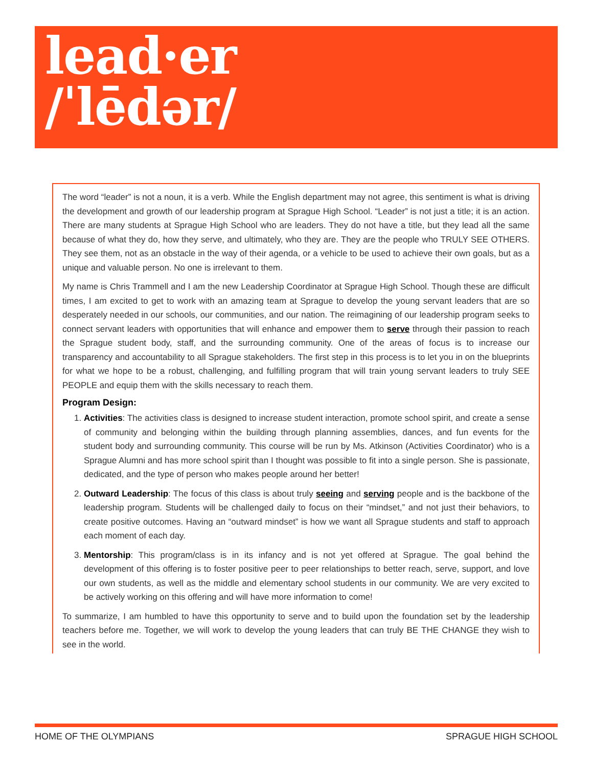lead·er
/ˈlēdər/
The word “leader” is not a noun, it is a verb. While the English department may not agree, this sentiment is what is driving the development and growth of our leadership program at Sprague High School. “Leader” is not just a title; it is an action. There are many students at Sprague High School who are leaders. They do not have a title, but they lead all the same because of what they do, how they serve, and ultimately, who they are. They are the people who TRULY SEE OTHERS. They see them, not as an obstacle in the way of their agenda, or a vehicle to be used to achieve their own goals, but as a unique and valuable person. No one is irrelevant to them.
My name is Chris Trammell and I am the new Leadership Coordinator at Sprague High School. Though these are difficult times, I am excited to get to work with an amazing team at Sprague to develop the young servant leaders that are so desperately needed in our schools, our communities, and our nation. The reimagining of our leadership program seeks to connect servant leaders with opportunities that will enhance and empower them to serve through their passion to reach the Sprague student body, staff, and the surrounding community. One of the areas of focus is to increase our transparency and accountability to all Sprague stakeholders. The first step in this process is to let you in on the blueprints for what we hope to be a robust, challenging, and fulfilling program that will train young servant leaders to truly SEE PEOPLE and equip them with the skills necessary to reach them.
Program Design:
1. Activities: The activities class is designed to increase student interaction, promote school spirit, and create a sense of community and belonging within the building through planning assemblies, dances, and fun events for the student body and surrounding community. This course will be run by Ms. Atkinson (Activities Coordinator) who is a Sprague Alumni and has more school spirit than I thought was possible to fit into a single person. She is passionate, dedicated, and the type of person who makes people around her better!
2. Outward Leadership: The focus of this class is about truly seeing and serving people and is the backbone of the leadership program. Students will be challenged daily to focus on their “mindset,” and not just their behaviors, to create positive outcomes. Having an “outward mindset” is how we want all Sprague students and staff to approach each moment of each day.
3. Mentorship: This program/class is in its infancy and is not yet offered at Sprague. The goal behind the development of this offering is to foster positive peer to peer relationships to better reach, serve, support, and love our own students, as well as the middle and elementary school students in our community. We are very excited to be actively working on this offering and will have more information to come!
To summarize, I am humbled to have this opportunity to serve and to build upon the foundation set by the leadership teachers before me. Together, we will work to develop the young leaders that can truly BE THE CHANGE they wish to see in the world.
HOME OF THE OLYMPIANS SPRAGUE HIGH SCHOOL